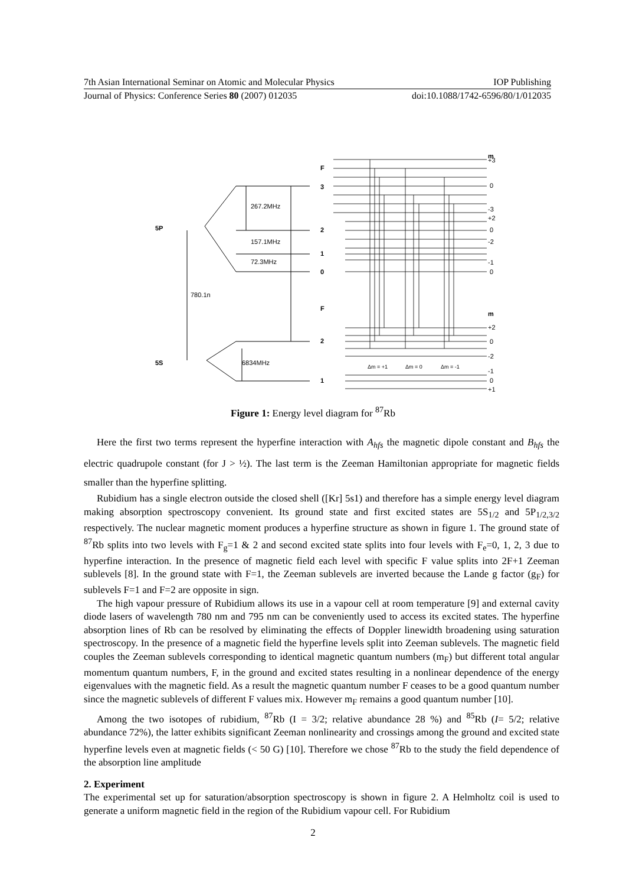7th Asian International Seminar on Atomic and Molecular Physics IOP Publishing
Journal of Physics: Conference Series 80 (2007) 012035 doi:10.1088/1742-6596/80/1/012035
F
3
2
1
0
F
2
1
5P
5S
267.2MHz
157.1MHz
72.3MHz
6834MHz
780.1n
m
+3
0
-3
+2
0
-2
-1
0
m
+2
0
-2
-1
0
+1
Δm = +1
Δm = 0
Δm = -1
Figure 1: Energy level diagram for <sup>87</sup>Rb
Here the first two terms represent the hyperfine interaction with A<sub>hfs</sub> the magnetic dipole constant and B<sub>hfs</sub> the electric quadrupole constant (for J > ½). The last term is the Zeeman Hamiltonian appropriate for magnetic fields smaller than the hyperfine splitting.
Rubidium has a single electron outside the closed shell ([Kr] 5s1) and therefore has a simple energy level diagram making absorption spectroscopy convenient. Its ground state and first excited states are 5S<sub>1/2</sub> and 5P<sub>1/2,3/2</sub> respectively. The nuclear magnetic moment produces a hyperfine structure as shown in figure 1. The ground state of <sup>87</sup>Rb splits into two levels with F<sub>g</sub>=1 & 2 and second excited state splits into four levels with F<sub>e</sub>=0, 1, 2, 3 due to hyperfine interaction. In the presence of magnetic field each level with specific F value splits into 2F+1 Zeeman sublevels [8]. In the ground state with F=1, the Zeeman sublevels are inverted because the Lande g factor (g<sub>F</sub>) for sublevels F=1 and F=2 are opposite in sign.
The high vapour pressure of Rubidium allows its use in a vapour cell at room temperature [9] and external cavity diode lasers of wavelength 780 nm and 795 nm can be conveniently used to access its excited states. The hyperfine absorption lines of Rb can be resolved by eliminating the effects of Doppler linewidth broadening using saturation spectroscopy. In the presence of a magnetic field the hyperfine levels split into Zeeman sublevels. The magnetic field couples the Zeeman sublevels corresponding to identical magnetic quantum numbers (m<sub>F</sub>) but different total angular momentum quantum numbers, F, in the ground and excited states resulting in a nonlinear dependence of the energy eigenvalues with the magnetic field. As a result the magnetic quantum number F ceases to be a good quantum number since the magnetic sublevels of different F values mix. However m<sub>F</sub> remains a good quantum number [10].
Among the two isotopes of rubidium, <sup>87</sup>Rb (I = 3/2; relative abundance 28 %) and <sup>85</sup>Rb (I= 5/2; relative abundance 72%), the latter exhibits significant Zeeman nonlinearity and crossings among the ground and excited state hyperfine levels even at magnetic fields (< 50 G) [10]. Therefore we chose <sup>87</sup>Rb to the study the field dependence of the absorption line amplitude
2. Experiment
The experimental set up for saturation/absorption spectroscopy is shown in figure 2. A Helmholtz coil is used to generate a uniform magnetic field in the region of the Rubidium vapour cell. For Rubidium
2